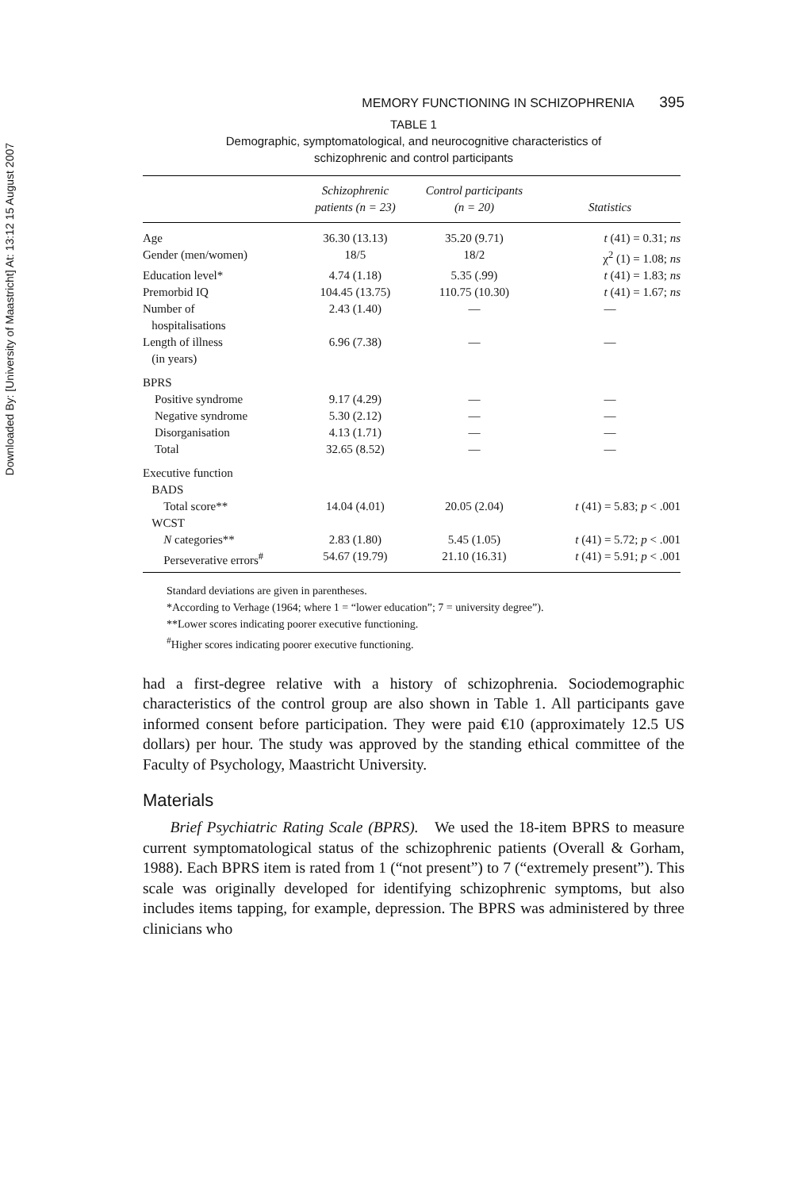Downloaded By: [University of Maastricht] At: 13:12 15 August 2007
MEMORY FUNCTIONING IN SCHIZOPHRENIA 395
TABLE 1
Demographic, symptomatological, and neurocognitive characteristics of
schizophrenic and control participants
| | Schizophrenic patients (n = 23) | Control participants (n = 20) | Statistics |
| --- | --- | --- | --- |
| Age | 36.30 (13.13) | 35.20 (9.71) | t (41) = 0.31; ns |
| Gender (men/women) | 18/5 | 18/2 | χ<sup>2</sup> (1) = 1.08; ns |
| Education level* | 4.74 (1.18) | 5.35 (.99) | t (41) = 1.83; ns |
| Premorbid IQ | 104.45 (13.75) | 110.75 (10.30) | t (41) = 1.67; ns |
| Number of hospitalisations | 2.43 (1.40) | — | — |
| Length of illness (in years) | 6.96 (7.38) | — | — |
| BPRS | | | |
| Positive syndrome | 9.17 (4.29) | — | — |
| Negative syndrome | 5.30 (2.12) | — | — |
| Disorganisation | 4.13 (1.71) | — | — |
| Total | 32.65 (8.52) | — | — |
| Executive function | | | |
| BADS | | | |
| Total score** | 14.04 (4.01) | 20.05 (2.04) | t (41) = 5.83; p < .001 |
| WCST | | | |
| N categories** | 2.83 (1.80) | 5.45 (1.05) | t (41) = 5.72; p < .001 |
| Perseverative errors<sup>#</sup> | 54.67 (19.79) | 21.10 (16.31) | t (41) = 5.91; p < .001 |
Standard deviations are given in parentheses.
*According to Verhage (1964; where 1 = “lower education”; 7 = university degree”).
**Lower scores indicating poorer executive functioning.
<sup>#</sup> Higher scores indicating poorer executive functioning.
had a first-degree relative with a history of schizophrenia. Sociodemographic characteristics of the control group are also shown in Table 1. All participants gave informed consent before participation. They were paid €10 (approximately 12.5 US dollars) per hour. The study was approved by the standing ethical committee of the Faculty of Psychology, Maastricht University.
Materials
Brief Psychiatric Rating Scale (BPRS). We used the 18-item BPRS to measure current symptomatological status of the schizophrenic patients (Overall & Gorham, 1988). Each BPRS item is rated from 1 (“not present”) to 7 (“extremely present”). This scale was originally developed for identifying schizophrenic symptoms, but also includes items tapping, for example, depression. The BPRS was administered by three clinicians who